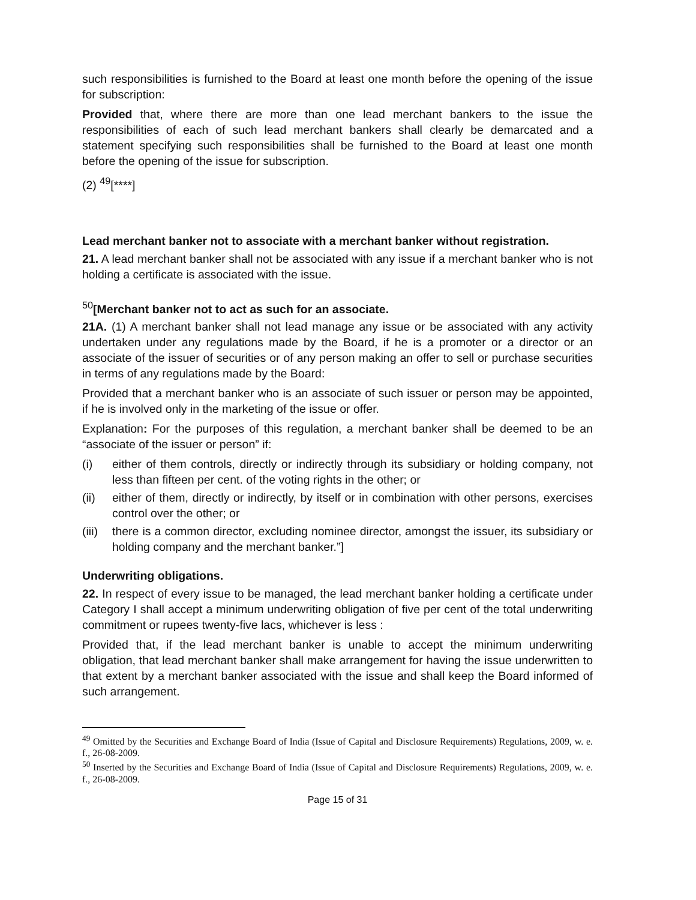such responsibilities is furnished to the Board at least one month before the opening of the issue for subscription:
Provided that, where there are more than one lead merchant bankers to the issue the responsibilities of each of such lead merchant bankers shall clearly be demarcated and a statement specifying such responsibilities shall be furnished to the Board at least one month before the opening of the issue for subscription.
(2) <sup>49</sup>[****]
Lead merchant banker not to associate with a merchant banker without registration.
21. A lead merchant banker shall not be associated with any issue if a merchant banker who is not holding a certificate is associated with the issue.
<sup>50</sup> [Merchant banker not to act as such for an associate.
21A. (1) A merchant banker shall not lead manage any issue or be associated with any activity undertaken under any regulations made by the Board, if he is a promoter or a director or an associate of the issuer of securities or of any person making an offer to sell or purchase securities in terms of any regulations made by the Board:
Provided that a merchant banker who is an associate of such issuer or person may be appointed, if he is involved only in the marketing of the issue or offer.
Explanation: For the purposes of this regulation, a merchant banker shall be deemed to be an “associate of the issuer or person” if:
(i) either of them controls, directly or indirectly through its subsidiary or holding company, not less than fifteen per cent. of the voting rights in the other; or
(ii) either of them, directly or indirectly, by itself or in combination with other persons, exercises control over the other; or
(iii) there is a common director, excluding nominee director, amongst the issuer, its subsidiary or holding company and the merchant banker.”]
Underwriting obligations.
22. In respect of every issue to be managed, the lead merchant banker holding a certificate under Category I shall accept a minimum underwriting obligation of five per cent of the total underwriting commitment or rupees twenty-five lacs, whichever is less :
Provided that, if the lead merchant banker is unable to accept the minimum underwriting obligation, that lead merchant banker shall make arrangement for having the issue underwritten to that extent by a merchant banker associated with the issue and shall keep the Board informed of such arrangement.
<sup>49</sup> Omitted by the Securities and Exchange Board of India (Issue of Capital and Disclosure Requirements) Regulations, 2009, w. e. f., 26-08-2009.
<sup>50</sup> Inserted by the Securities and Exchange Board of India (Issue of Capital and Disclosure Requirements) Regulations, 2009, w. e. f., 26-08-2009.
Page 15 of 31